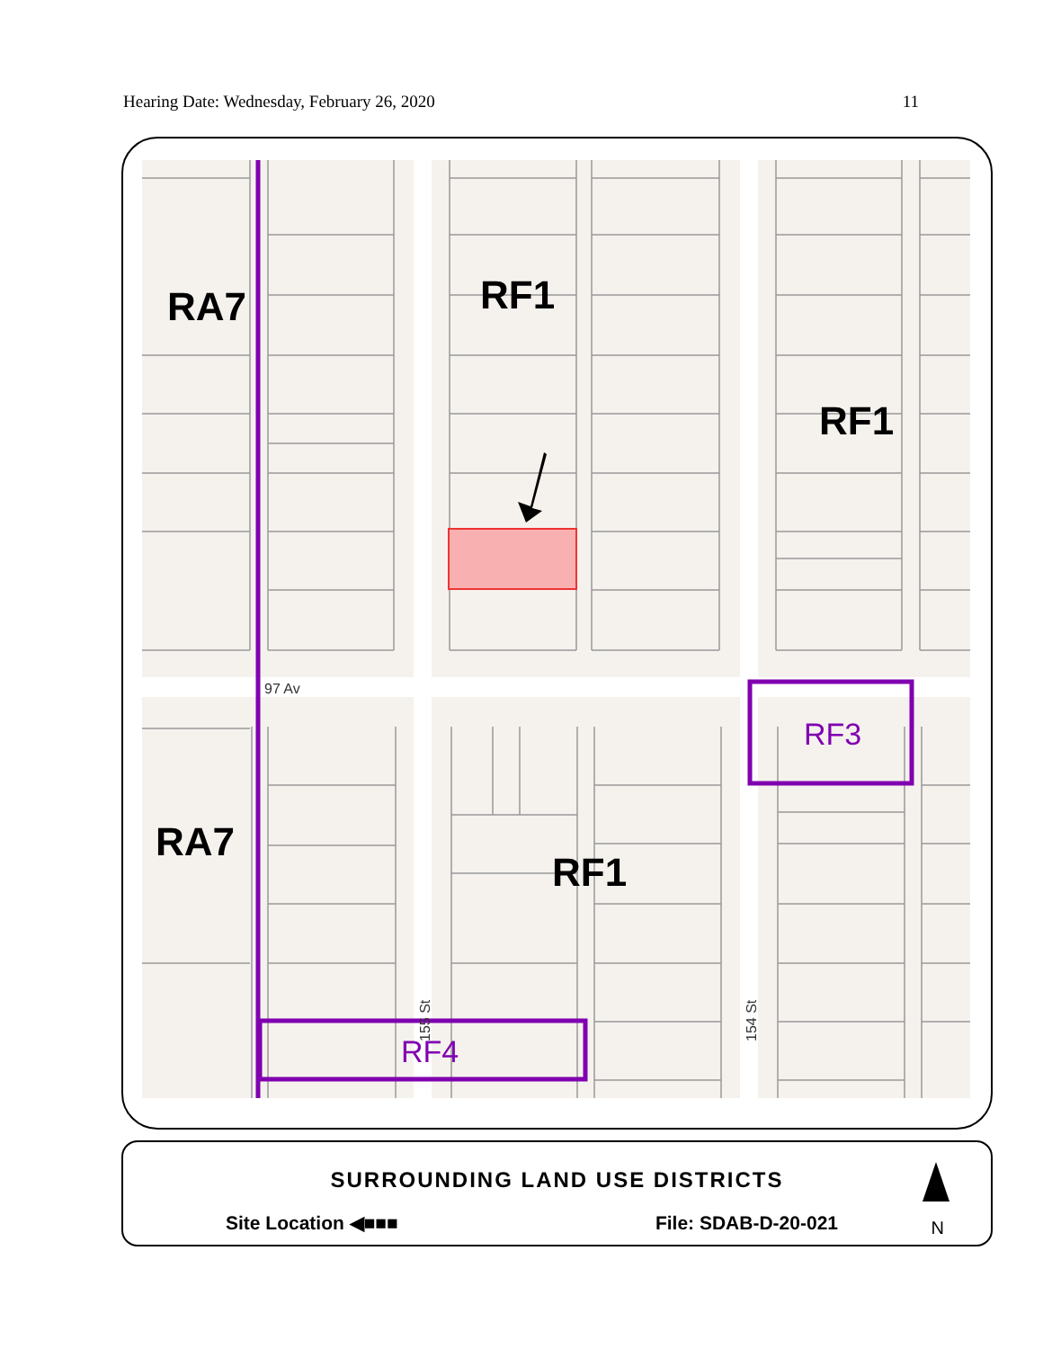Hearing Date: Wednesday, February 26, 2020 11
RA7
RF1
RF1
RA7
RF1
RF3
RF4
97 Av
155 St
154 St
SURROUNDING LAND USE DISTRICTS
Site Location ◀■■■ File: SDAB-D-20-021
N